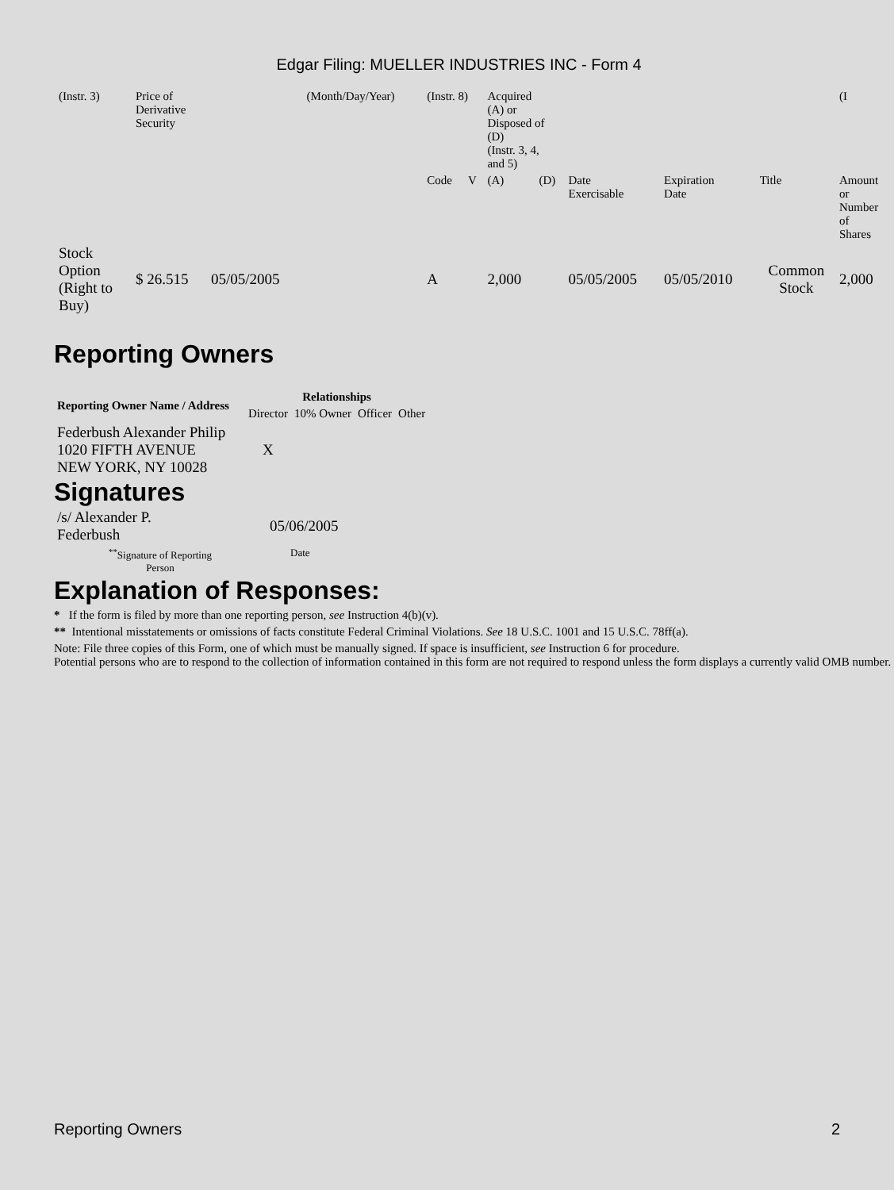Edgar Filing: MUELLER INDUSTRIES INC - Form 4
| (Instr. 3) | Price of Derivative Security | | (Month/Day/Year) | (Instr. 8) | | Acquired (A) or Disposed of (D) (Instr. 3, 4, and 5) | | | | | (I |
| | | | | Code | V | (A) | (D) | Date Exercisable | Expiration Date | Title | Amount or Number of Shares |
| Stock Option (Right to Buy) | $ 26.515 | 05/05/2005 | | A | | 2,000 | | 05/05/2005 | 05/05/2010 | Common Stock | 2,000 |
Reporting Owners
| Reporting Owner Name / Address | Relationships | | | |
| --- | --- | --- | --- | --- |
| | Director | 10% Owner | Officer | Other |
| Federbush Alexander Philip 1020 FIFTH AVENUE NEW YORK, NY 10028 | X | | | |
Signatures
| /s/ Alexander P. Federbush | 05/06/2005 |
| <sup>**</sup> Signature of Reporting Person | Date |
Explanation of Responses:
* If the form is filed by more than one reporting person, see Instruction 4(b)(v).
** Intentional misstatements or omissions of facts constitute Federal Criminal Violations. See 18 U.S.C. 1001 and 15 U.S.C. 78ff(a).
Note: File three copies of this Form, one of which must be manually signed. If space is insufficient, see Instruction 6 for procedure.
Potential persons who are to respond to the collection of information contained in this form are not required to respond unless the form displays a currently valid OMB number.
Reporting Owners 2